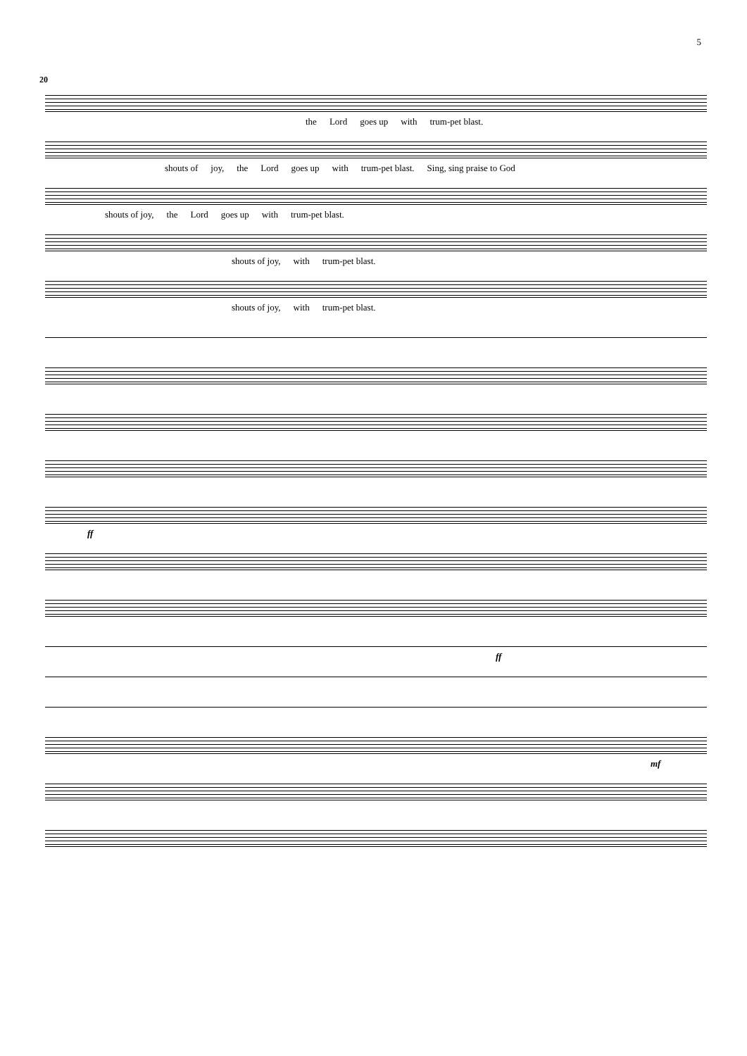5
20
the Lord goes up with trum-pet blast.
shouts of joy, the Lord goes up with trum-pet blast. Sing, sing praise to God
shouts of joy, the Lord goes up with trum-pet blast.
shouts of joy, with trum-pet blast.
shouts of joy, with trum-pet blast.
ff
ff
mf